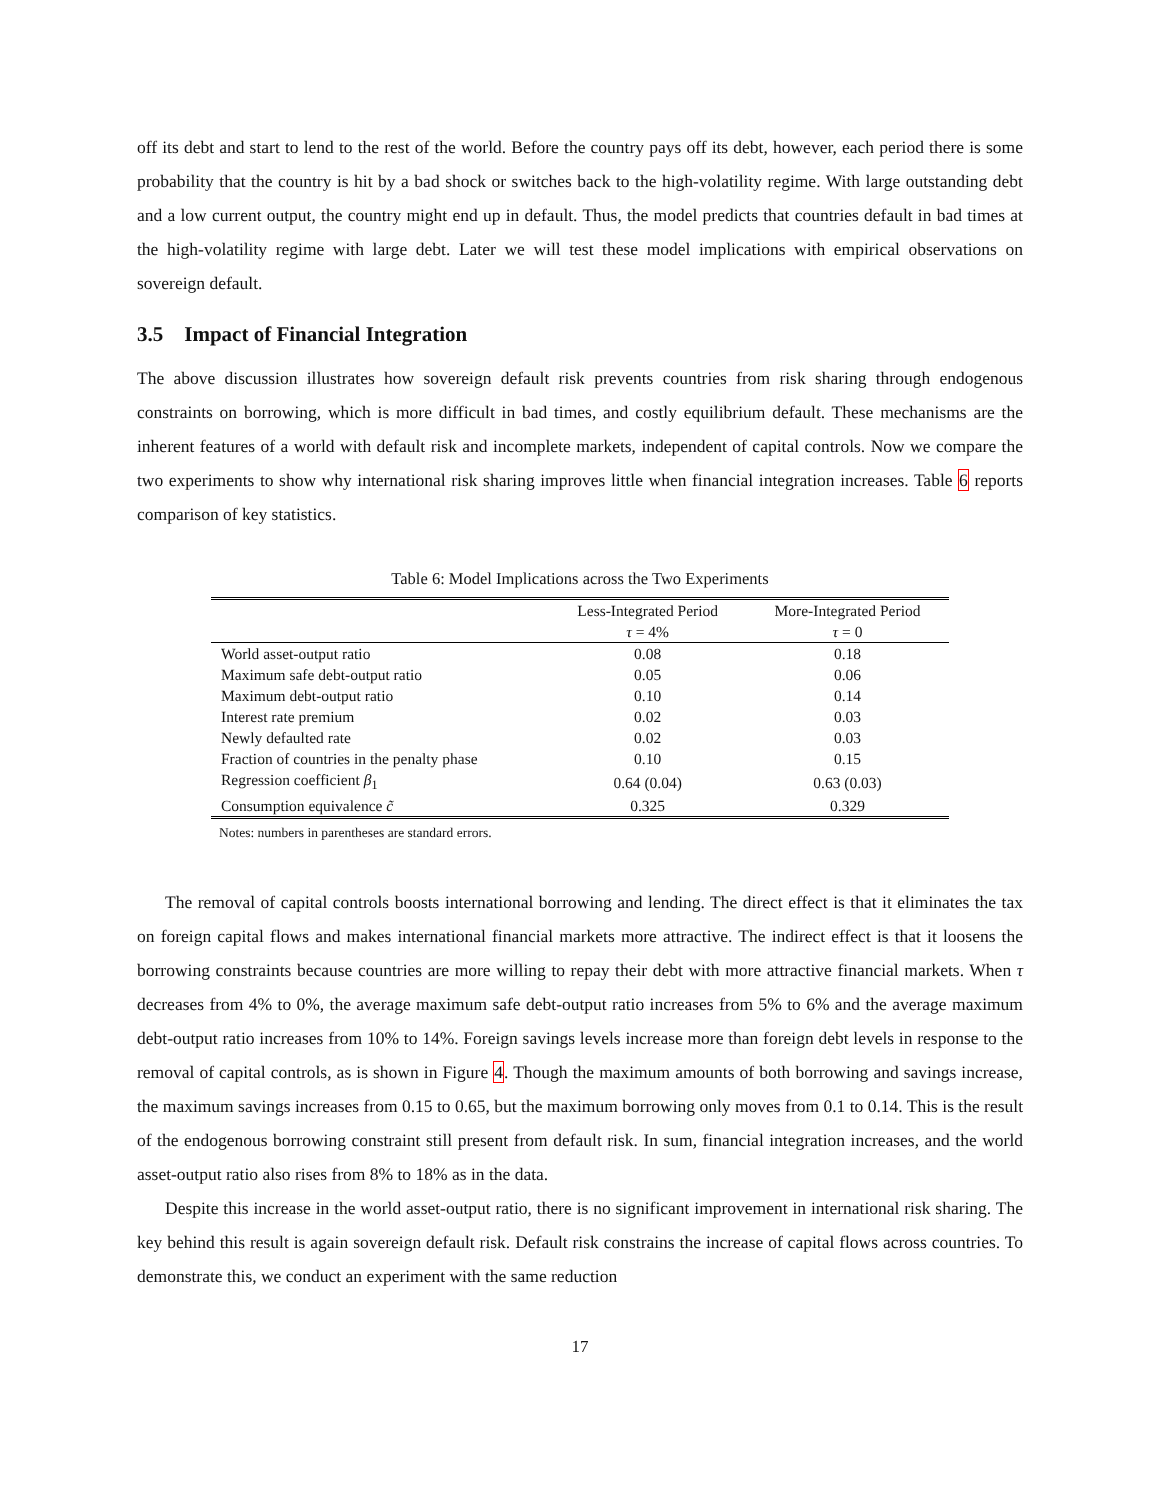off its debt and start to lend to the rest of the world. Before the country pays off its debt, however, each period there is some probability that the country is hit by a bad shock or switches back to the high-volatility regime. With large outstanding debt and a low current output, the country might end up in default. Thus, the model predicts that countries default in bad times at the high-volatility regime with large debt. Later we will test these model implications with empirical observations on sovereign default.
3.5 Impact of Financial Integration
The above discussion illustrates how sovereign default risk prevents countries from risk sharing through endogenous constraints on borrowing, which is more difficult in bad times, and costly equilibrium default. These mechanisms are the inherent features of a world with default risk and incomplete markets, independent of capital controls. Now we compare the two experiments to show why international risk sharing improves little when financial integration increases. Table 6 reports comparison of key statistics.
Table 6: Model Implications across the Two Experiments
| | Less-Integrated Period | More-Integrated Period |
| --- | --- | --- |
| | τ = 4% | τ = 0 |
| World asset-output ratio | 0.08 | 0.18 |
| Maximum safe debt-output ratio | 0.05 | 0.06 |
| Maximum debt-output ratio | 0.10 | 0.14 |
| Interest rate premium | 0.02 | 0.03 |
| Newly defaulted rate | 0.02 | 0.03 |
| Fraction of countries in the penalty phase | 0.10 | 0.15 |
| Regression coefficient β<sub>1</sub> | 0.64 (0.04) | 0.63 (0.03) |
| Consumption equivalence c̃ | 0.325 | 0.329 |
Notes: numbers in parentheses are standard errors.
The removal of capital controls boosts international borrowing and lending. The direct effect is that it eliminates the tax on foreign capital flows and makes international financial markets more attractive. The indirect effect is that it loosens the borrowing constraints because countries are more willing to repay their debt with more attractive financial markets. When τ decreases from 4% to 0%, the average maximum safe debt-output ratio increases from 5% to 6% and the average maximum debt-output ratio increases from 10% to 14%. Foreign savings levels increase more than foreign debt levels in response to the removal of capital controls, as is shown in Figure 4. Though the maximum amounts of both borrowing and savings increase, the maximum savings increases from 0.15 to 0.65, but the maximum borrowing only moves from 0.1 to 0.14. This is the result of the endogenous borrowing constraint still present from default risk. In sum, financial integration increases, and the world asset-output ratio also rises from 8% to 18% as in the data.
Despite this increase in the world asset-output ratio, there is no significant improvement in international risk sharing. The key behind this result is again sovereign default risk. Default risk constrains the increase of capital flows across countries. To demonstrate this, we conduct an experiment with the same reduction
17